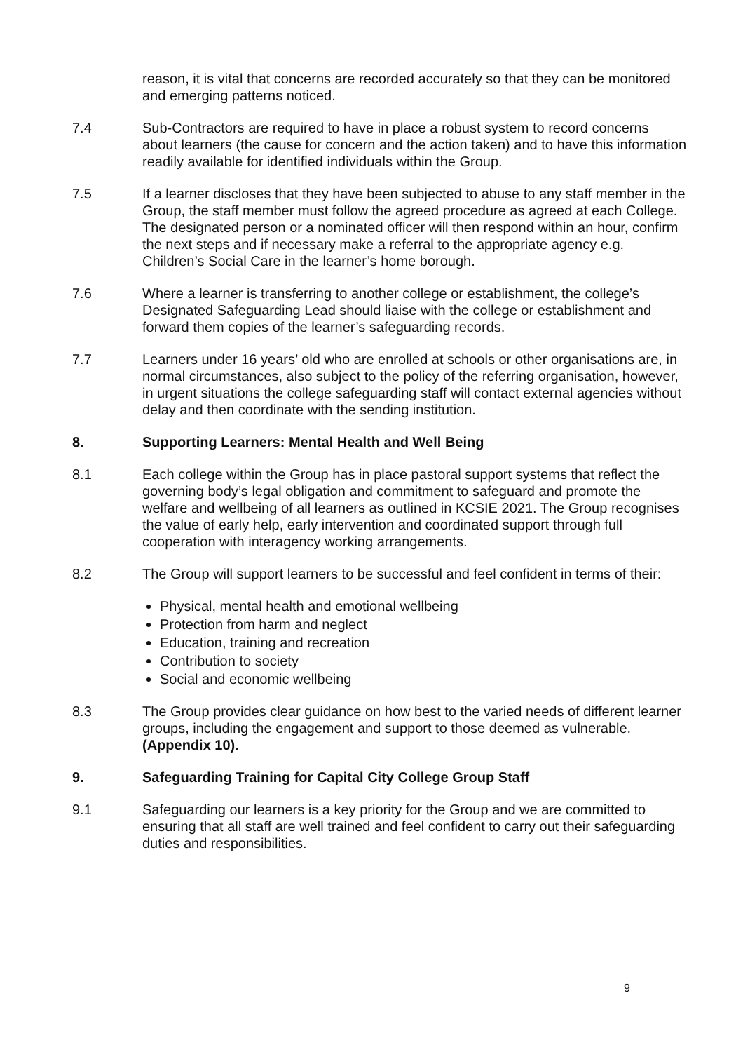reason, it is vital that concerns are recorded accurately so that they can be monitored and emerging patterns noticed.
7.4 Sub-Contractors are required to have in place a robust system to record concerns about learners (the cause for concern and the action taken) and to have this information readily available for identified individuals within the Group.
7.5 If a learner discloses that they have been subjected to abuse to any staff member in the Group, the staff member must follow the agreed procedure as agreed at each College. The designated person or a nominated officer will then respond within an hour, confirm the next steps and if necessary make a referral to the appropriate agency e.g. Children’s Social Care in the learner’s home borough.
7.6 Where a learner is transferring to another college or establishment, the college’s Designated Safeguarding Lead should liaise with the college or establishment and forward them copies of the learner’s safeguarding records.
7.7 Learners under 16 years’ old who are enrolled at schools or other organisations are, in normal circumstances, also subject to the policy of the referring organisation, however, in urgent situations the college safeguarding staff will contact external agencies without delay and then coordinate with the sending institution.
8. Supporting Learners: Mental Health and Well Being
8.1 Each college within the Group has in place pastoral support systems that reflect the governing body’s legal obligation and commitment to safeguard and promote the welfare and wellbeing of all learners as outlined in KCSIE 2021. The Group recognises the value of early help, early intervention and coordinated support through full cooperation with interagency working arrangements.
8.2 The Group will support learners to be successful and feel confident in terms of their:
Physical, mental health and emotional wellbeing
Protection from harm and neglect
Education, training and recreation
Contribution to society
Social and economic wellbeing
8.3 The Group provides clear guidance on how best to the varied needs of different learner groups, including the engagement and support to those deemed as vulnerable. (Appendix 10).
9. Safeguarding Training for Capital City College Group Staff
9.1 Safeguarding our learners is a key priority for the Group and we are committed to ensuring that all staff are well trained and feel confident to carry out their safeguarding duties and responsibilities.
9